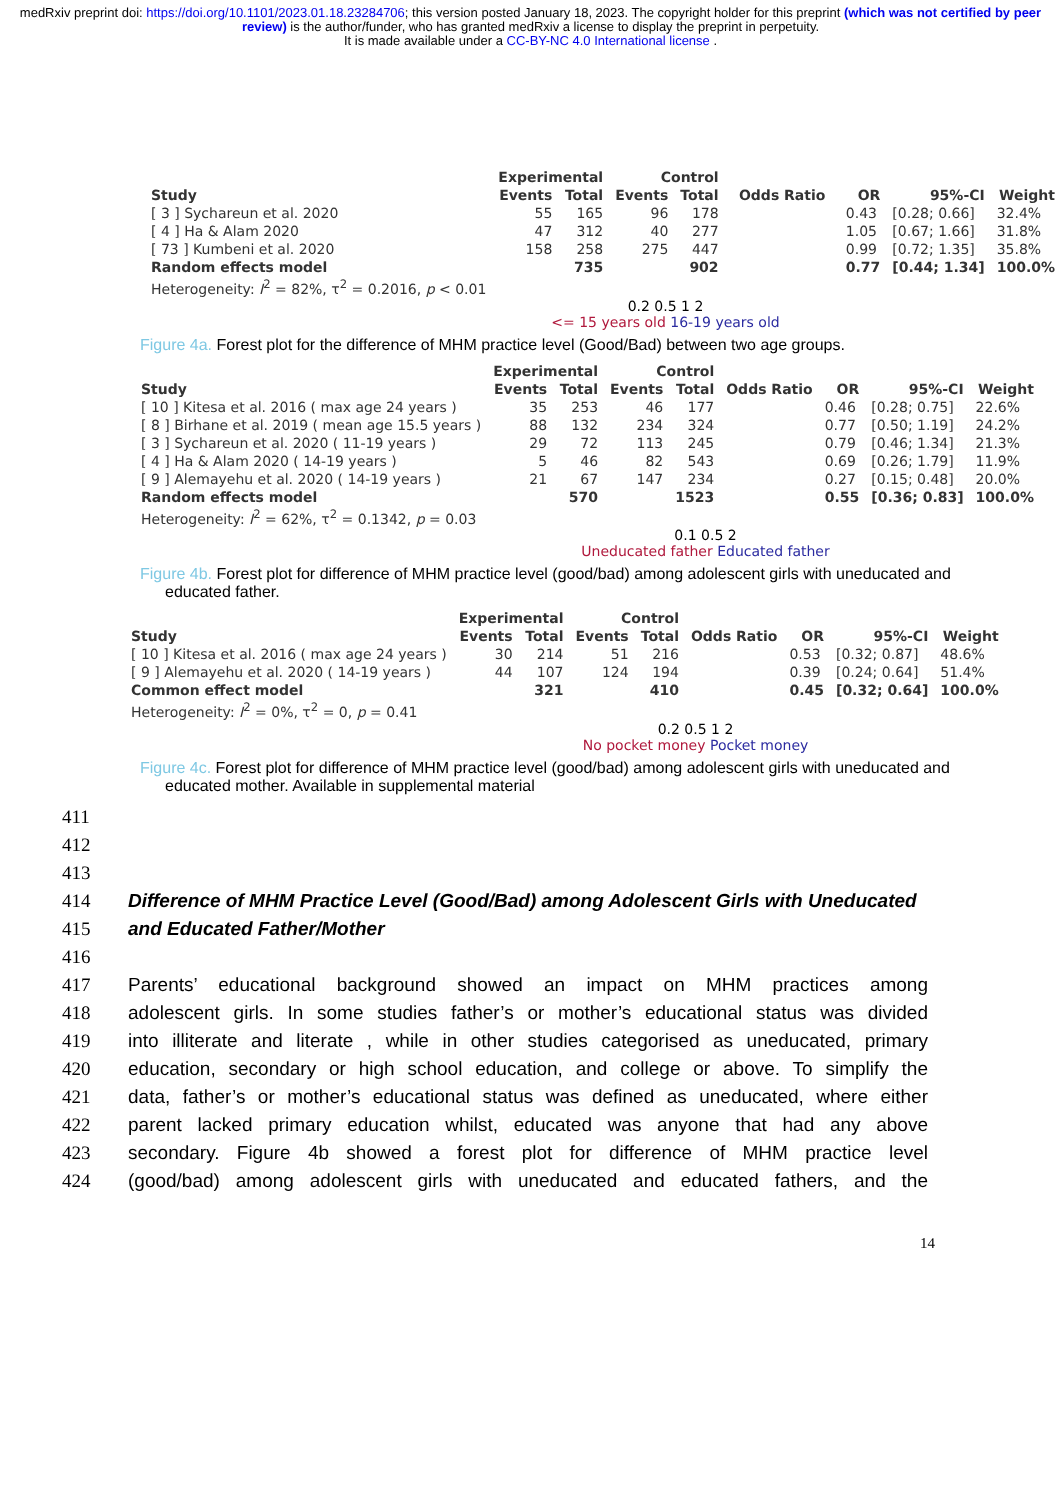medRxiv preprint doi: https://doi.org/10.1101/2023.01.18.23284706; this version posted January 18, 2023. The copyright holder for this preprint (which was not certified by peer review) is the author/funder, who has granted medRxiv a license to display the preprint in perpetuity.
It is made available under a CC-BY-NC 4.0 International license .
| | Experimental | | Control | | | | | |
| --- | --- | --- | --- | --- | --- | --- | --- | --- |
| Study | Events | Total | Events | Total | Odds Ratio | OR | 95%-CI | Weight |
| [ 3 ] Sychareun et al. 2020 | 55 | 165 | 96 | 178 | | 0.43 | [0.28; 0.66] | 32.4% |
| [ 4 ] Ha & Alam 2020 | 47 | 312 | 40 | 277 | | 1.05 | [0.67; 1.66] | 31.8% |
| [ 73 ] Kumbeni et al. 2020 | 158 | 258 | 275 | 447 | | 0.99 | [0.72; 1.35] | 35.8% |
| Random effects model | | 735 | | 902 | | 0.77 | [0.44; 1.34] | 100.0% |
| Heterogeneity: I<sup>2</sup> = 82%, τ<sup>2</sup> = 0.2016, p < 0.01 | | | | | | | | |
0.2 0.5 1 2
<= 15 years old 16-19 years old
Figure 4a. Forest plot for the difference of MHM practice level (Good/Bad) between two age groups.
| | Experimental | | Control | | | | | |
| --- | --- | --- | --- | --- | --- | --- | --- | --- |
| Study | Events | Total | Events | Total | Odds Ratio | OR | 95%-CI | Weight |
| [ 10 ] Kitesa et al. 2016 ( max age 24 years ) | 35 | 253 | 46 | 177 | | 0.46 | [0.28; 0.75] | 22.6% |
| [ 8 ] Birhane et al. 2019 ( mean age 15.5 years ) | 88 | 132 | 234 | 324 | | 0.77 | [0.50; 1.19] | 24.2% |
| [ 3 ] Sychareun et al. 2020 ( 11-19 years ) | 29 | 72 | 113 | 245 | | 0.79 | [0.46; 1.34] | 21.3% |
| [ 4 ] Ha & Alam 2020 ( 14-19 years ) | 5 | 46 | 82 | 543 | | 0.69 | [0.26; 1.79] | 11.9% |
| [ 9 ] Alemayehu et al. 2020 ( 14-19 years ) | 21 | 67 | 147 | 234 | | 0.27 | [0.15; 0.48] | 20.0% |
| Random effects model | | 570 | | 1523 | | 0.55 | [0.36; 0.83] | 100.0% |
| Heterogeneity: I<sup>2</sup> = 62%, τ<sup>2</sup> = 0.1342, p = 0.03 | | | | | | | | |
0.1 0.5 2
Uneducated father Educated father
Figure 4b. Forest plot for difference of MHM practice level (good/bad) among adolescent girls with uneducated and educated father.
| | Experimental | | Control | | | | | |
| --- | --- | --- | --- | --- | --- | --- | --- | --- |
| Study | Events | Total | Events | Total | Odds Ratio | OR | 95%-CI | Weight |
| [ 10 ] Kitesa et al. 2016 ( max age 24 years ) | 30 | 214 | 51 | 216 | | 0.53 | [0.32; 0.87] | 48.6% |
| [ 9 ] Alemayehu et al. 2020 ( 14-19 years ) | 44 | 107 | 124 | 194 | | 0.39 | [0.24; 0.64] | 51.4% |
| Common effect model | | 321 | | 410 | | 0.45 | [0.32; 0.64] | 100.0% |
| Heterogeneity: I<sup>2</sup> = 0%, τ<sup>2</sup> = 0, p = 0.41 | | | | | | | | |
0.2 0.5 1 2
No pocket money Pocket money
Figure 4c. Forest plot for difference of MHM practice level (good/bad) among adolescent girls with uneducated and educated mother. Available in supplemental material
411
412
413
414 Difference of MHM Practice Level (Good/Bad) among Adolescent Girls with Uneducated
415 and Educated Father/Mother
416
417 Parents’ educational background showed an impact on MHM practices among
418 adolescent girls. In some studies father’s or mother’s educational status was divided
419 into illiterate and literate , while in other studies categorised as uneducated, primary
420 education, secondary or high school education, and college or above. To simplify the
421 data, father’s or mother’s educational status was defined as uneducated, where either
422 parent lacked primary education whilst, educated was anyone that had any above
423 secondary. Figure 4b showed a forest plot for difference of MHM practice level
424 (good/bad) among adolescent girls with uneducated and educated fathers, and the
14